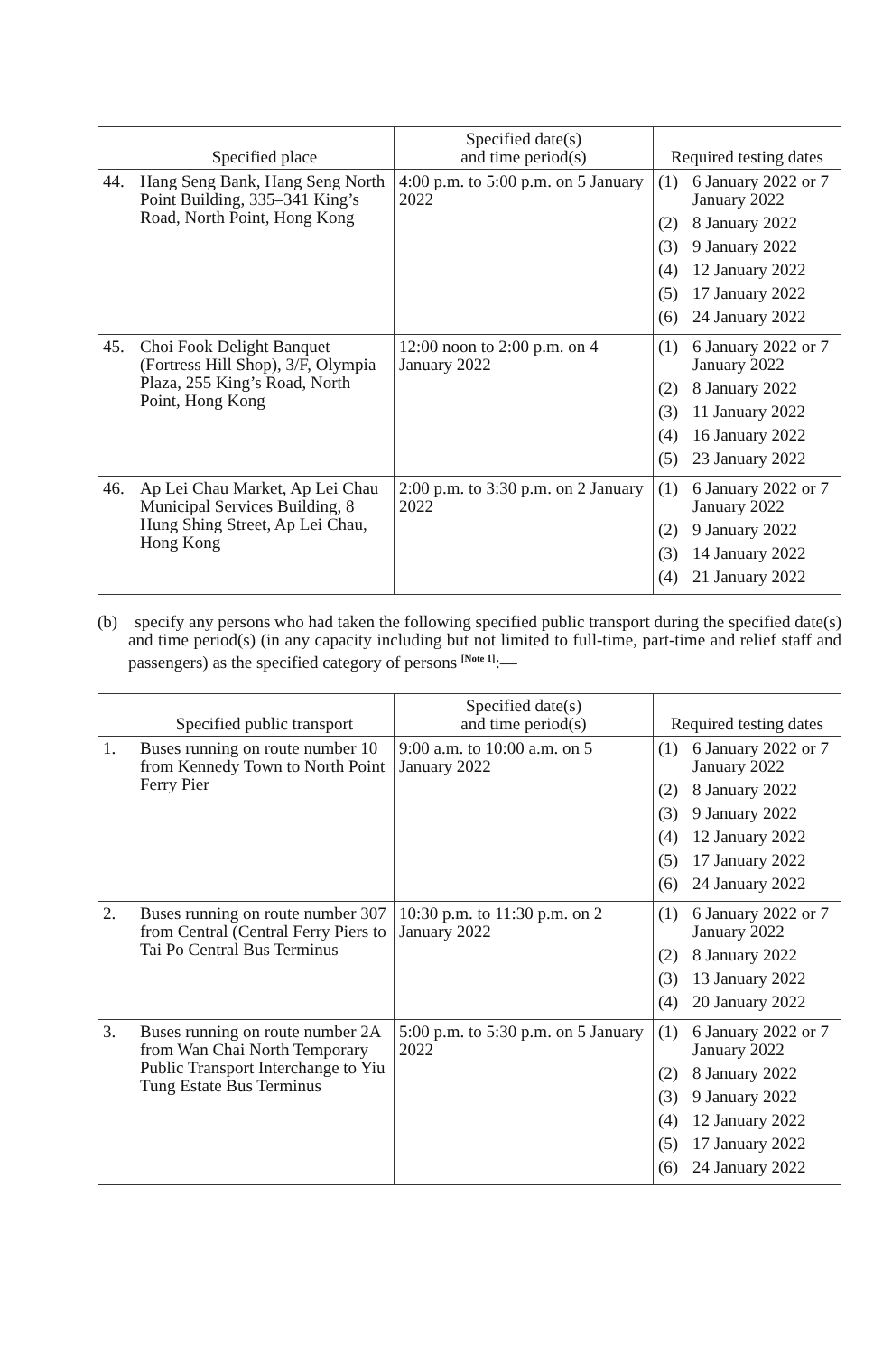| | Specified place | Specified date(s) and time period(s) | Required testing dates |
| --- | --- | --- | --- |
| 44. | Hang Seng Bank, Hang Seng North Point Building, 335–341 King’s Road, North Point, Hong Kong | 4:00 p.m. to 5:00 p.m. on 5 January 2022 | (1) 6 January 2022 or 7 January 2022 (2) 8 January 2022 (3) 9 January 2022 (4) 12 January 2022 (5) 17 January 2022 (6) 24 January 2022 |
| 45. | Choi Fook Delight Banquet (Fortress Hill Shop), 3/F, Olympia Plaza, 255 King’s Road, North Point, Hong Kong | 12:00 noon to 2:00 p.m. on 4 January 2022 | (1) 6 January 2022 or 7 January 2022 (2) 8 January 2022 (3) 11 January 2022 (4) 16 January 2022 (5) 23 January 2022 |
| 46. | Ap Lei Chau Market, Ap Lei Chau Municipal Services Building, 8 Hung Shing Street, Ap Lei Chau, Hong Kong | 2:00 p.m. to 3:30 p.m. on 2 January 2022 | (1) 6 January 2022 or 7 January 2022 (2) 9 January 2022 (3) 14 January 2022 (4) 21 January 2022 |
(b) specify any persons who had taken the following specified public transport during the specified date(s) and time period(s) (in any capacity including but not limited to full-time, part-time and relief staff and passengers) as the specified category of persons <sup>[Note 1]</sup>:—
| | Specified public transport | Specified date(s) and time period(s) | Required testing dates |
| --- | --- | --- | --- |
| 1. | Buses running on route number 10 from Kennedy Town to North Point Ferry Pier | 9:00 a.m. to 10:00 a.m. on 5 January 2022 | (1) 6 January 2022 or 7 January 2022 (2) 8 January 2022 (3) 9 January 2022 (4) 12 January 2022 (5) 17 January 2022 (6) 24 January 2022 |
| 2. | Buses running on route number 307 from Central (Central Ferry Piers to Tai Po Central Bus Terminus | 10:30 p.m. to 11:30 p.m. on 2 January 2022 | (1) 6 January 2022 or 7 January 2022 (2) 8 January 2022 (3) 13 January 2022 (4) 20 January 2022 |
| 3. | Buses running on route number 2A from Wan Chai North Temporary Public Transport Interchange to Yiu Tung Estate Bus Terminus | 5:00 p.m. to 5:30 p.m. on 5 January 2022 | (1) 6 January 2022 or 7 January 2022 (2) 8 January 2022 (3) 9 January 2022 (4) 12 January 2022 (5) 17 January 2022 (6) 24 January 2022 |